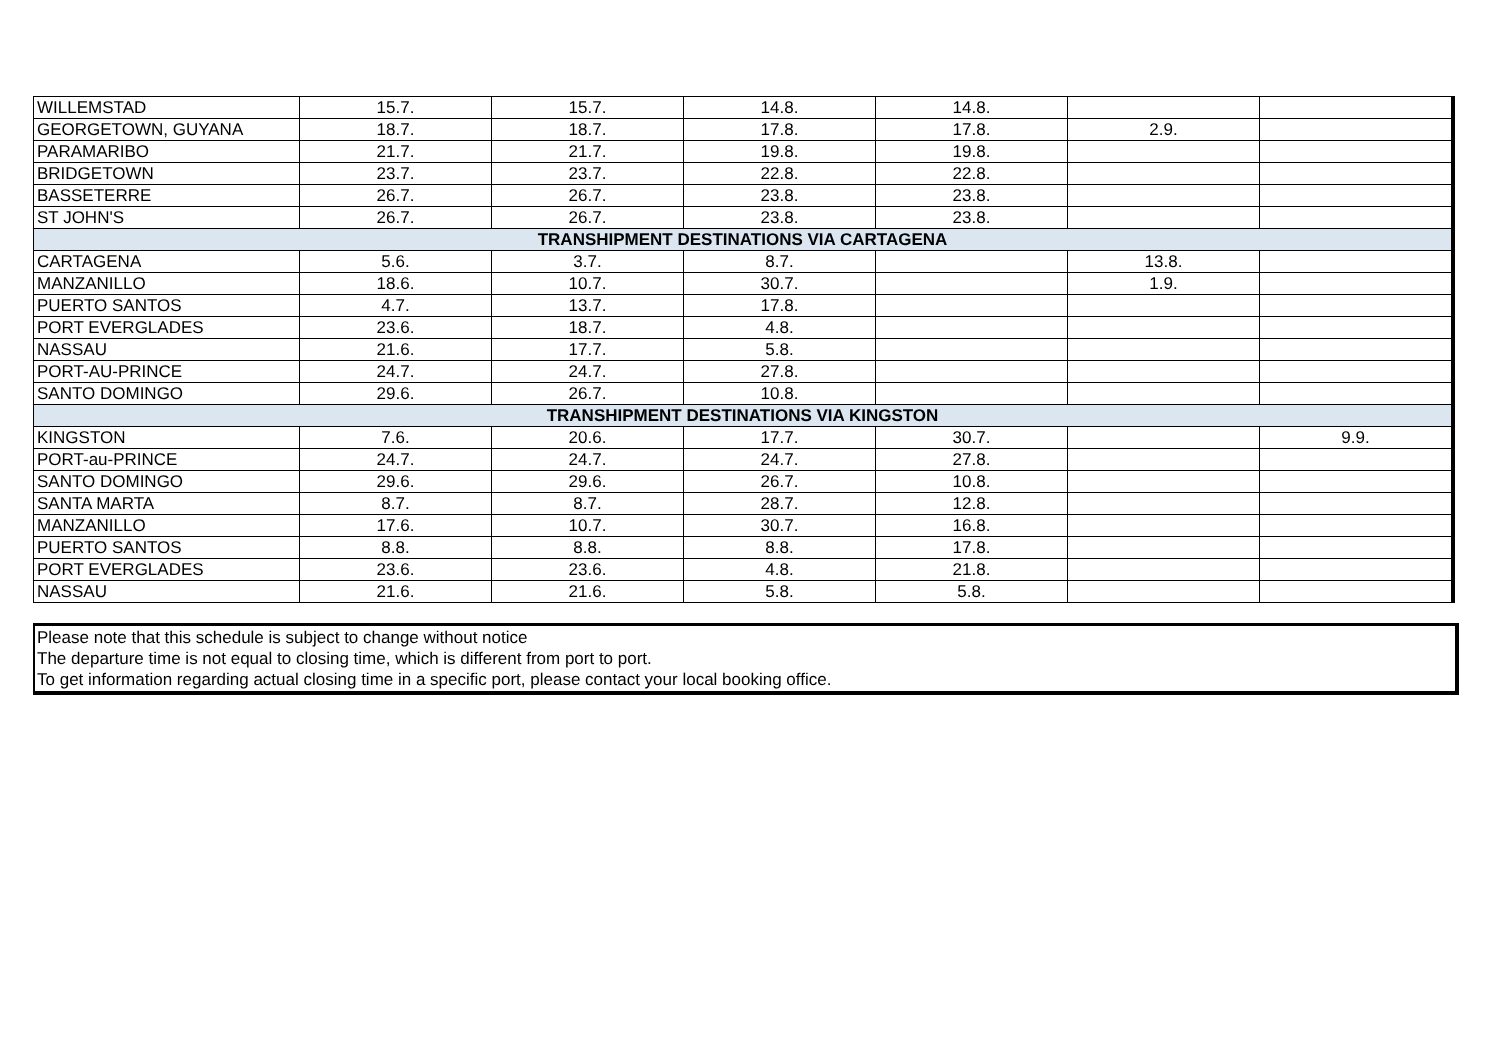| WILLEMSTAD | 15.7. | 15.7. | 14.8. | 14.8. | | |
| GEORGETOWN, GUYANA | 18.7. | 18.7. | 17.8. | 17.8. | 2.9. | |
| PARAMARIBO | 21.7. | 21.7. | 19.8. | 19.8. | | |
| BRIDGETOWN | 23.7. | 23.7. | 22.8. | 22.8. | | |
| BASSETERRE | 26.7. | 26.7. | 23.8. | 23.8. | | |
| ST JOHN'S | 26.7. | 26.7. | 23.8. | 23.8. | | |
| TRANSHIPMENT DESTINATIONS VIA CARTAGENA | | | | | | |
| CARTAGENA | 5.6. | 3.7. | 8.7. | | 13.8. | |
| MANZANILLO | 18.6. | 10.7. | 30.7. | | 1.9. | |
| PUERTO SANTOS | 4.7. | 13.7. | 17.8. | | | |
| PORT EVERGLADES | 23.6. | 18.7. | 4.8. | | | |
| NASSAU | 21.6. | 17.7. | 5.8. | | | |
| PORT-AU-PRINCE | 24.7. | 24.7. | 27.8. | | | |
| SANTO DOMINGO | 29.6. | 26.7. | 10.8. | | | |
| TRANSHIPMENT DESTINATIONS VIA KINGSTON | | | | | | |
| KINGSTON | 7.6. | 20.6. | 17.7. | 30.7. | | 9.9. |
| PORT-au-PRINCE | 24.7. | 24.7. | 24.7. | 27.8. | | |
| SANTO DOMINGO | 29.6. | 29.6. | 26.7. | 10.8. | | |
| SANTA MARTA | 8.7. | 8.7. | 28.7. | 12.8. | | |
| MANZANILLO | 17.6. | 10.7. | 30.7. | 16.8. | | |
| PUERTO SANTOS | 8.8. | 8.8. | 8.8. | 17.8. | | |
| PORT EVERGLADES | 23.6. | 23.6. | 4.8. | 21.8. | | |
| NASSAU | 21.6. | 21.6. | 5.8. | 5.8. | | |
Please note that this schedule is subject to change without notice
The departure time is not equal to closing time, which is different from port to port.
To get information regarding actual closing time in a specific port, please contact your local booking office.